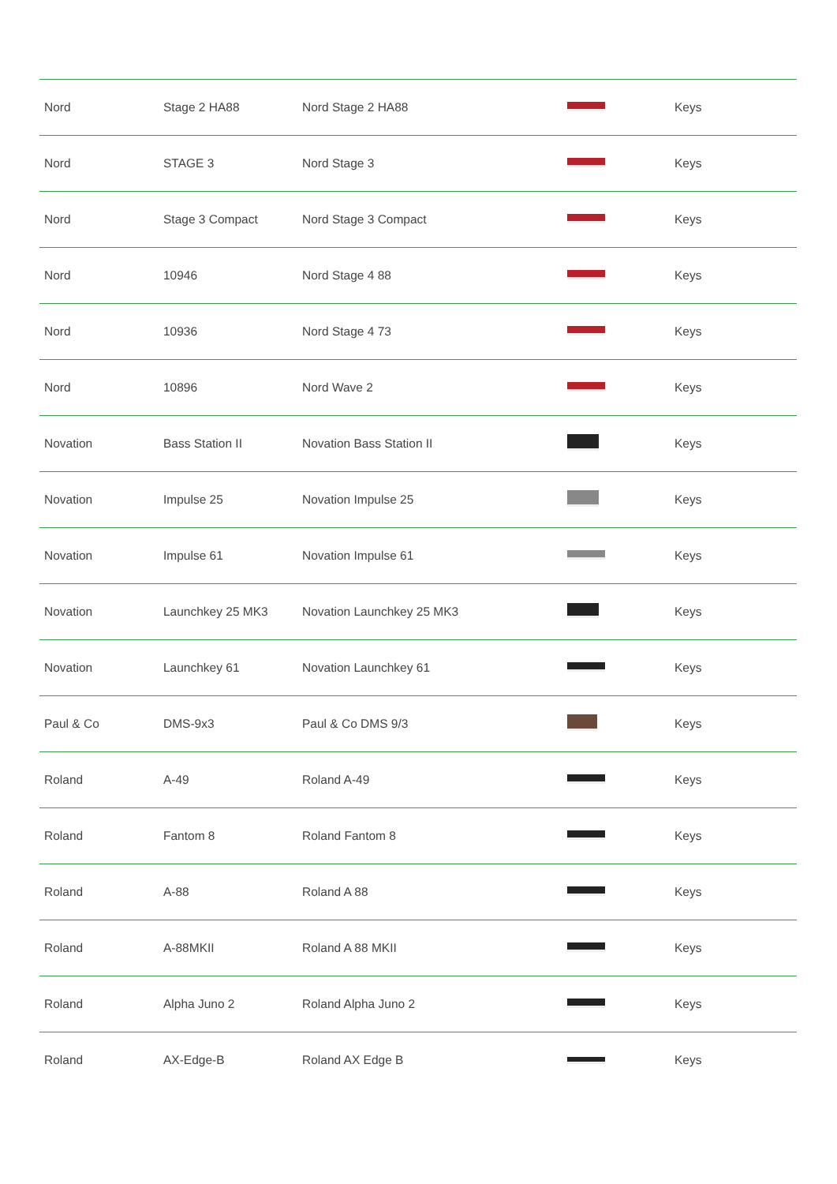| Nord | Stage 2 HA88 | Nord Stage 2 HA88 | | Keys |
| Nord | STAGE 3 | Nord Stage 3 | | Keys |
| Nord | Stage 3 Compact | Nord Stage 3 Compact | | Keys |
| Nord | 10946 | Nord Stage 4 88 | | Keys |
| Nord | 10936 | Nord Stage 4 73 | | Keys |
| Nord | 10896 | Nord Wave 2 | | Keys |
| Novation | Bass Station II | Novation Bass Station II | | Keys |
| Novation | Impulse 25 | Novation Impulse 25 | | Keys |
| Novation | Impulse 61 | Novation Impulse 61 | | Keys |
| Novation | Launchkey 25 MK3 | Novation Launchkey 25 MK3 | | Keys |
| Novation | Launchkey 61 | Novation Launchkey 61 | | Keys |
| Paul & Co | DMS-9x3 | Paul & Co DMS 9/3 | | Keys |
| Roland | A-49 | Roland A-49 | | Keys |
| Roland | Fantom 8 | Roland Fantom 8 | | Keys |
| Roland | A-88 | Roland A 88 | | Keys |
| Roland | A-88MKII | Roland A 88 MKII | | Keys |
| Roland | Alpha Juno 2 | Roland Alpha Juno 2 | | Keys |
| Roland | AX-Edge-B | Roland AX Edge B | | Keys |